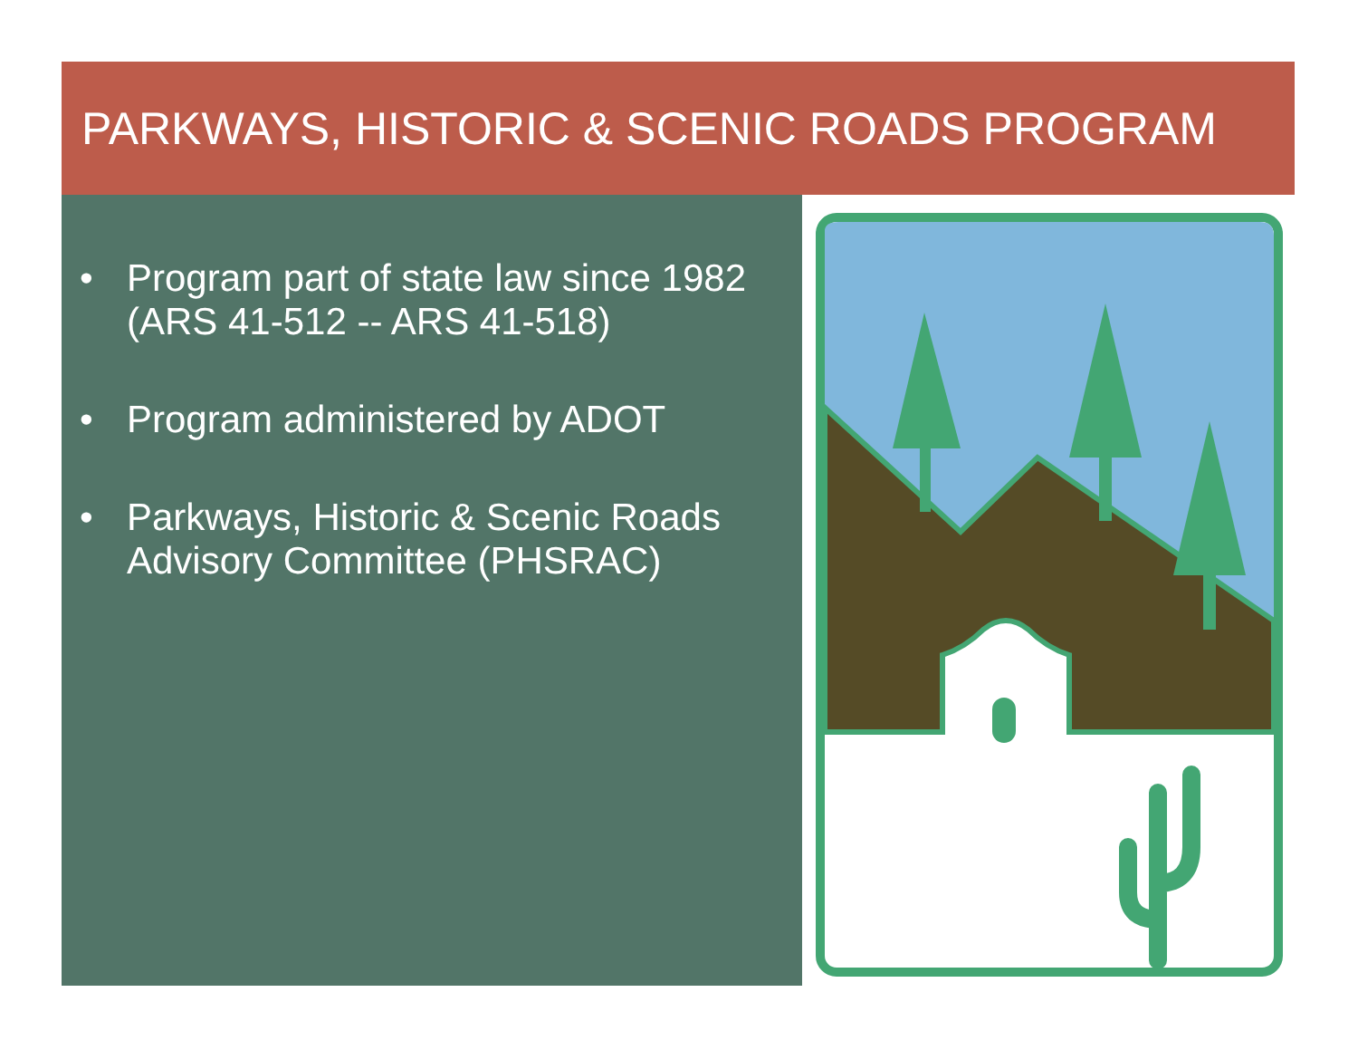PARKWAYS, HISTORIC & SCENIC ROADS PROGRAM
• Program part of state law since 1982 (ARS 41-512 -- ARS 41-518)
• Program administered by ADOT
• Parkways, Historic & Scenic Roads Advisory Committee (PHSRAC)